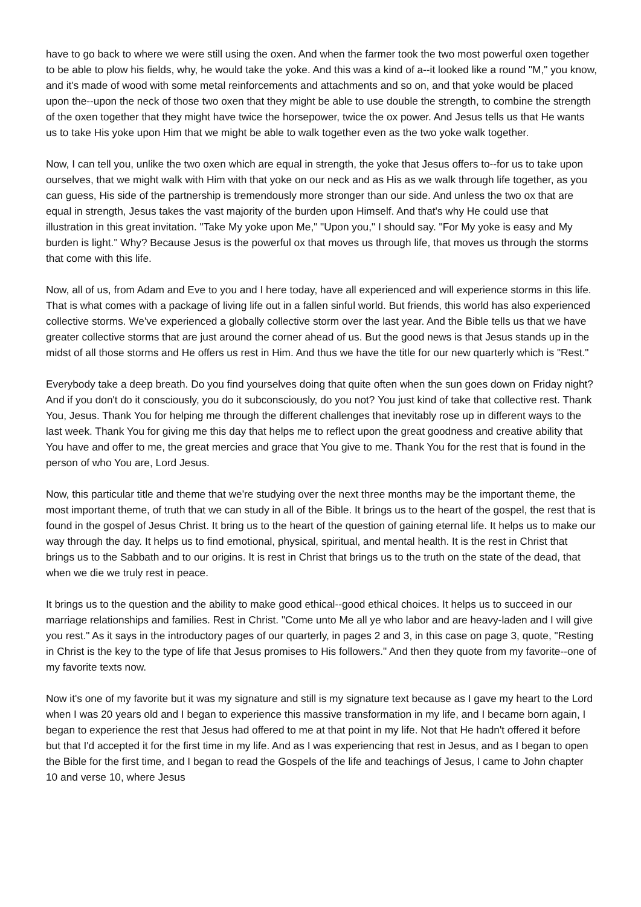have to go back to where we were still using the oxen. And when the farmer took the two most powerful oxen together to be able to plow his fields, why, he would take the yoke. And this was a kind of a--it looked like a round "M," you know, and it's made of wood with some metal reinforcements and attachments and so on, and that yoke would be placed upon the--upon the neck of those two oxen that they might be able to use double the strength, to combine the strength of the oxen together that they might have twice the horsepower, twice the ox power. And Jesus tells us that He wants us to take His yoke upon Him that we might be able to walk together even as the two yoke walk together.
Now, I can tell you, unlike the two oxen which are equal in strength, the yoke that Jesus offers to--for us to take upon ourselves, that we might walk with Him with that yoke on our neck and as His as we walk through life together, as you can guess, His side of the partnership is tremendously more stronger than our side. And unless the two ox that are equal in strength, Jesus takes the vast majority of the burden upon Himself. And that's why He could use that illustration in this great invitation. "Take My yoke upon Me," "Upon you," I should say. "For My yoke is easy and My burden is light." Why? Because Jesus is the powerful ox that moves us through life, that moves us through the storms that come with this life.
Now, all of us, from Adam and Eve to you and I here today, have all experienced and will experience storms in this life. That is what comes with a package of living life out in a fallen sinful world. But friends, this world has also experienced collective storms. We've experienced a globally collective storm over the last year. And the Bible tells us that we have greater collective storms that are just around the corner ahead of us. But the good news is that Jesus stands up in the midst of all those storms and He offers us rest in Him. And thus we have the title for our new quarterly which is "Rest."
Everybody take a deep breath. Do you find yourselves doing that quite often when the sun goes down on Friday night? And if you don't do it consciously, you do it subconsciously, do you not? You just kind of take that collective rest. Thank You, Jesus. Thank You for helping me through the different challenges that inevitably rose up in different ways to the last week. Thank You for giving me this day that helps me to reflect upon the great goodness and creative ability that You have and offer to me, the great mercies and grace that You give to me. Thank You for the rest that is found in the person of who You are, Lord Jesus.
Now, this particular title and theme that we're studying over the next three months may be the important theme, the most important theme, of truth that we can study in all of the Bible. It brings us to the heart of the gospel, the rest that is found in the gospel of Jesus Christ. It bring us to the heart of the question of gaining eternal life. It helps us to make our way through the day. It helps us to find emotional, physical, spiritual, and mental health. It is the rest in Christ that brings us to the Sabbath and to our origins. It is rest in Christ that brings us to the truth on the state of the dead, that when we die we truly rest in peace.
It brings us to the question and the ability to make good ethical--good ethical choices. It helps us to succeed in our marriage relationships and families. Rest in Christ. "Come unto Me all ye who labor and are heavy-laden and I will give you rest." As it says in the introductory pages of our quarterly, in pages 2 and 3, in this case on page 3, quote, "Resting in Christ is the key to the type of life that Jesus promises to His followers." And then they quote from my favorite--one of my favorite texts now.
Now it's one of my favorite but it was my signature and still is my signature text because as I gave my heart to the Lord when I was 20 years old and I began to experience this massive transformation in my life, and I became born again, I began to experience the rest that Jesus had offered to me at that point in my life. Not that He hadn't offered it before but that I'd accepted it for the first time in my life. And as I was experiencing that rest in Jesus, and as I began to open the Bible for the first time, and I began to read the Gospels of the life and teachings of Jesus, I came to John chapter 10 and verse 10, where Jesus